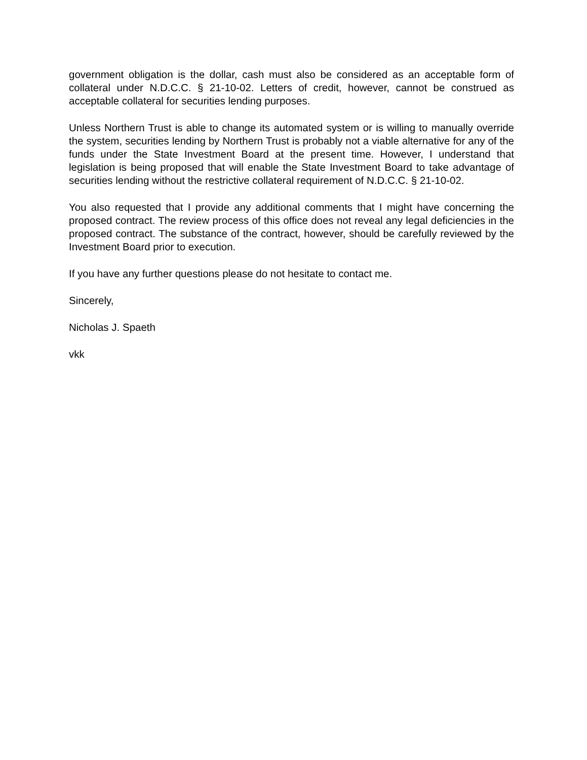government obligation is the dollar, cash must also be considered as an acceptable form of collateral under N.D.C.C. § 21-10-02. Letters of credit, however, cannot be construed as acceptable collateral for securities lending purposes.
Unless Northern Trust is able to change its automated system or is willing to manually override the system, securities lending by Northern Trust is probably not a viable alternative for any of the funds under the State Investment Board at the present time. However, I understand that legislation is being proposed that will enable the State Investment Board to take advantage of securities lending without the restrictive collateral requirement of N.D.C.C. § 21-10-02.
You also requested that I provide any additional comments that I might have concerning the proposed contract. The review process of this office does not reveal any legal deficiencies in the proposed contract. The substance of the contract, however, should be carefully reviewed by the Investment Board prior to execution.
If you have any further questions please do not hesitate to contact me.
Sincerely,
Nicholas J. Spaeth
vkk